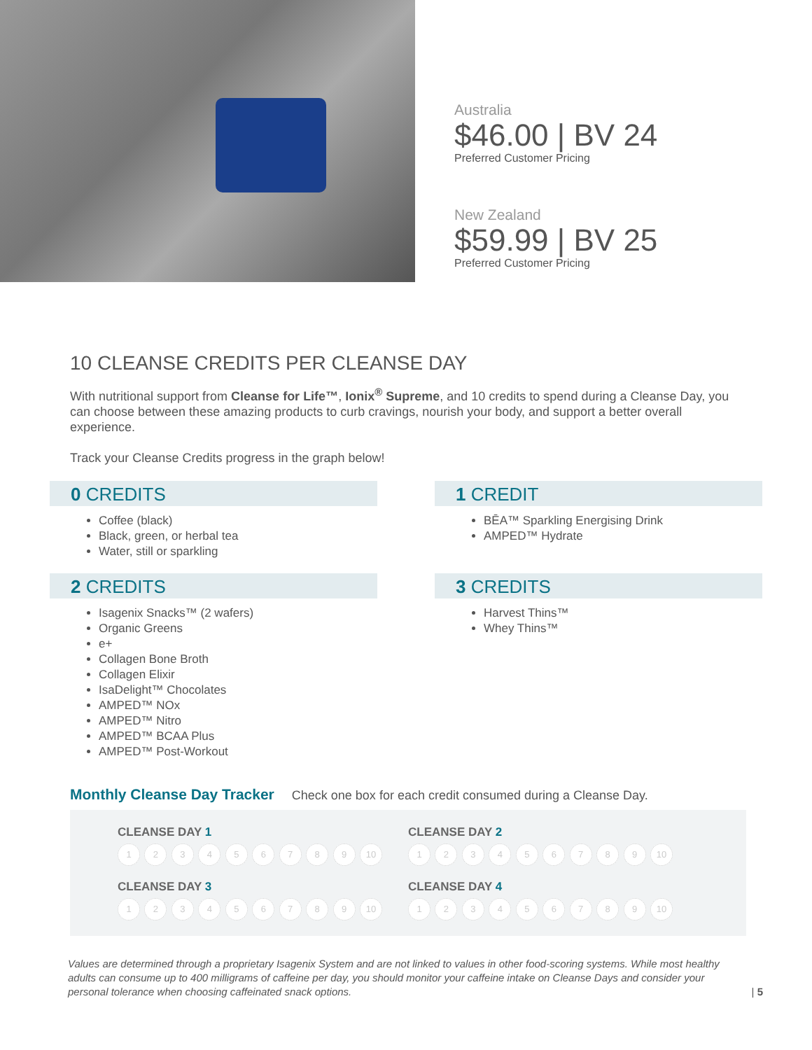Australia
$46.00 | BV 24
Preferred Customer Pricing
New Zealand
$59.99 | BV 25
Preferred Customer Pricing
10 CLEANSE CREDITS PER CLEANSE DAY
With nutritional support from Cleanse for Life™, Ionix<sup>®</sup> Supreme, and 10 credits to spend during a Cleanse Day, you can choose between these amazing products to curb cravings, nourish your body, and support a better overall experience.
Track your Cleanse Credits progress in the graph below!
0 CREDITS
Coffee (black)
Black, green, or herbal tea
Water, still or sparkling
1 CREDIT
BĒA™ Sparkling Energising Drink
AMPED™ Hydrate
2 CREDITS
Isagenix Snacks™ (2 wafers)
Organic Greens
e+
Collagen Bone Broth
Collagen Elixir
IsaDelight™ Chocolates
AMPED™ NOx
AMPED™ Nitro
AMPED™ BCAA Plus
AMPED™ Post-Workout
3 CREDITS
Harvest Thins™
Whey Thins™
Monthly Cleanse Day Tracker Check one box for each credit consumed during a Cleanse Day.
CLEANSE DAY 1
1 2 3 4 5 6 7 8 9 10
CLEANSE DAY 2
1 2 3 4 5 6 7 8 9 10
CLEANSE DAY 3
1 2 3 4 5 6 7 8 9 10
CLEANSE DAY 4
1 2 3 4 5 6 7 8 9 10
Values are determined through a proprietary Isagenix System and are not linked to values in other food-scoring systems. While most healthy adults can consume up to 400 milligrams of caffeine per day, you should monitor your caffeine intake on Cleanse Days and consider your personal tolerance when choosing caffeinated snack options.
| 5